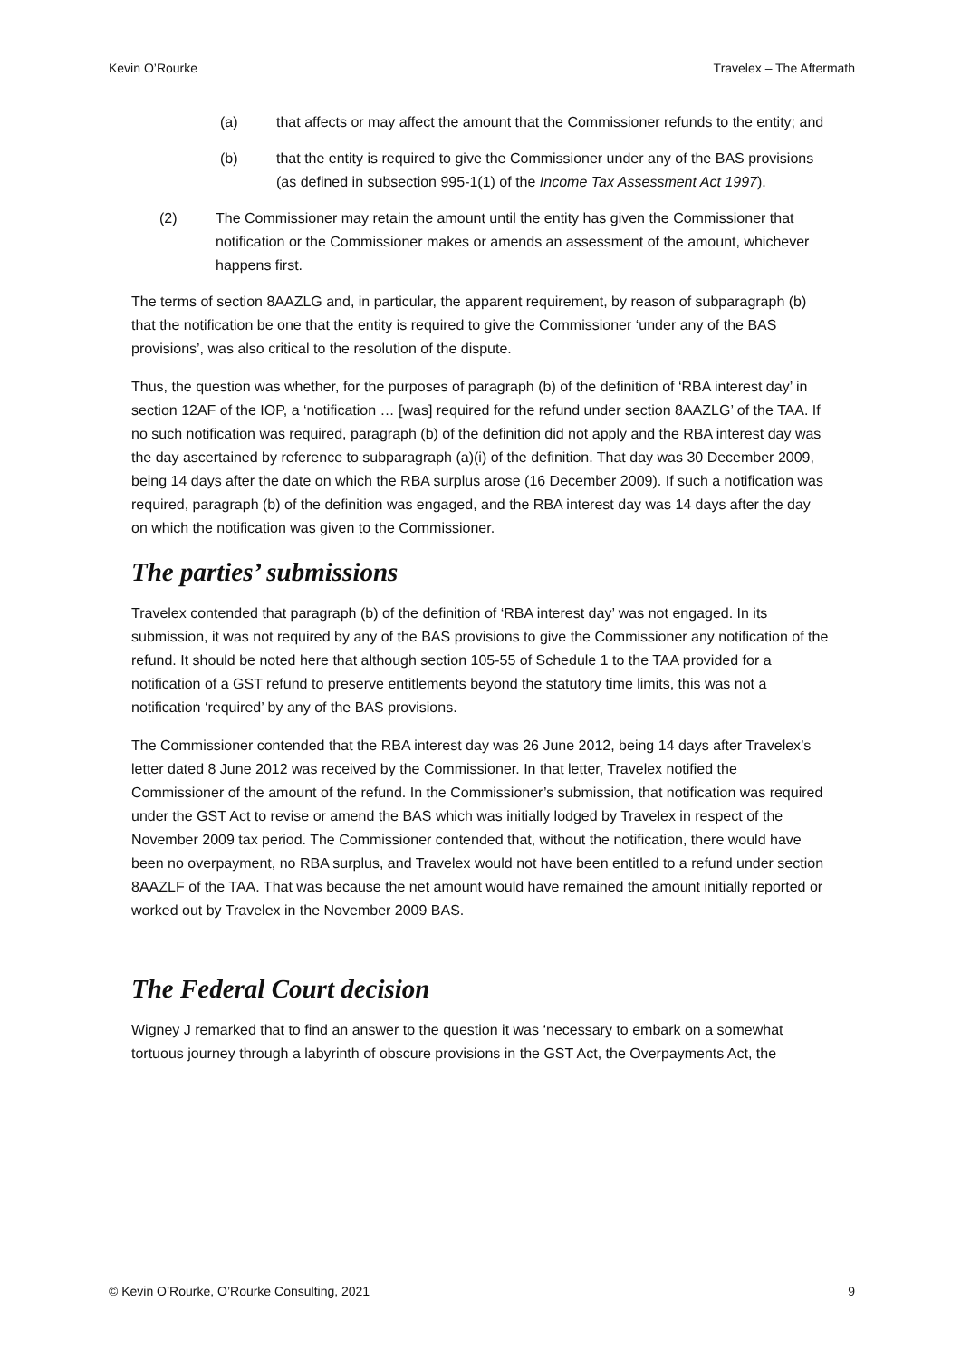Kevin O’Rourke Travelex – The Aftermath
(a) that affects or may affect the amount that the Commissioner refunds to the entity; and
(b) that the entity is required to give the Commissioner under any of the BAS provisions (as defined in subsection 995-1(1) of the Income Tax Assessment Act 1997).
(2) The Commissioner may retain the amount until the entity has given the Commissioner that notification or the Commissioner makes or amends an assessment of the amount, whichever happens first.
The terms of section 8AAZLG and, in particular, the apparent requirement, by reason of subparagraph (b) that the notification be one that the entity is required to give the Commissioner ‘under any of the BAS provisions’, was also critical to the resolution of the dispute.
Thus, the question was whether, for the purposes of paragraph (b) of the definition of ‘RBA interest day’ in section 12AF of the IOP, a ‘notification … [was] required for the refund under section 8AAZLG’ of the TAA. If no such notification was required, paragraph (b) of the definition did not apply and the RBA interest day was the day ascertained by reference to subparagraph (a)(i) of the definition. That day was 30 December 2009, being 14 days after the date on which the RBA surplus arose (16 December 2009). If such a notification was required, paragraph (b) of the definition was engaged, and the RBA interest day was 14 days after the day on which the notification was given to the Commissioner.
The parties’ submissions
Travelex contended that paragraph (b) of the definition of ‘RBA interest day’ was not engaged. In its submission, it was not required by any of the BAS provisions to give the Commissioner any notification of the refund. It should be noted here that although section 105-55 of Schedule 1 to the TAA provided for a notification of a GST refund to preserve entitlements beyond the statutory time limits, this was not a notification ‘required’ by any of the BAS provisions.
The Commissioner contended that the RBA interest day was 26 June 2012, being 14 days after Travelex’s letter dated 8 June 2012 was received by the Commissioner. In that letter, Travelex notified the Commissioner of the amount of the refund. In the Commissioner’s submission, that notification was required under the GST Act to revise or amend the BAS which was initially lodged by Travelex in respect of the November 2009 tax period. The Commissioner contended that, without the notification, there would have been no overpayment, no RBA surplus, and Travelex would not have been entitled to a refund under section 8AAZLF of the TAA. That was because the net amount would have remained the amount initially reported or worked out by Travelex in the November 2009 BAS.
The Federal Court decision
Wigney J remarked that to find an answer to the question it was ‘necessary to embark on a somewhat tortuous journey through a labyrinth of obscure provisions in the GST Act, the Overpayments Act, the
© Kevin O’Rourke, O’Rourke Consulting, 2021 9